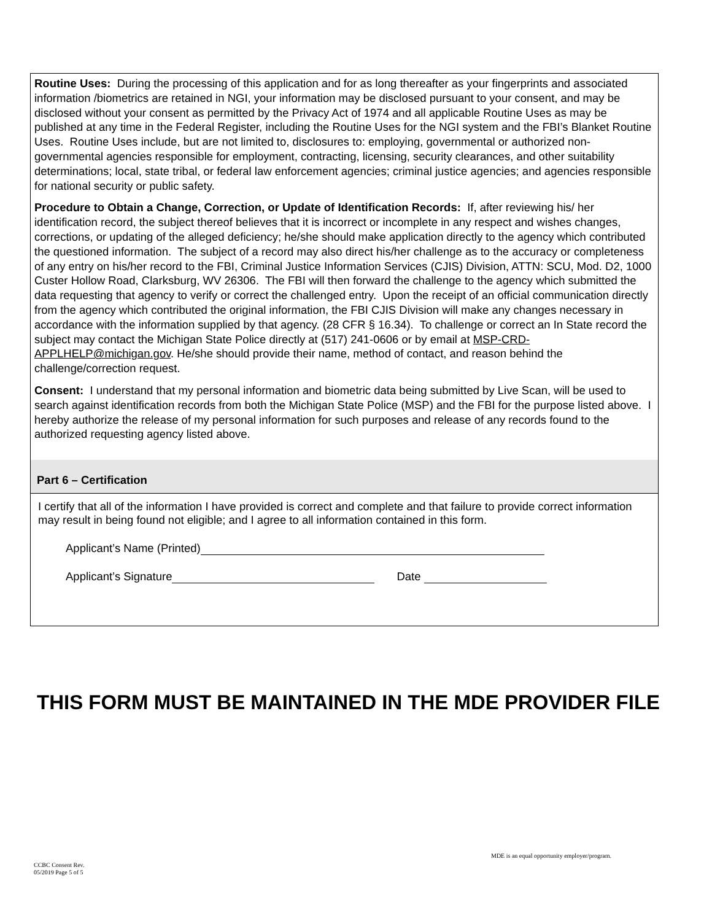Routine Uses: During the processing of this application and for as long thereafter as your fingerprints and associated information /biometrics are retained in NGI, your information may be disclosed pursuant to your consent, and may be disclosed without your consent as permitted by the Privacy Act of 1974 and all applicable Routine Uses as may be published at any time in the Federal Register, including the Routine Uses for the NGI system and the FBI’s Blanket Routine Uses. Routine Uses include, but are not limited to, disclosures to: employing, governmental or authorized non-governmental agencies responsible for employment, contracting, licensing, security clearances, and other suitability determinations; local, state tribal, or federal law enforcement agencies; criminal justice agencies; and agencies responsible for national security or public safety.
Procedure to Obtain a Change, Correction, or Update of Identification Records: If, after reviewing his/ her identification record, the subject thereof believes that it is incorrect or incomplete in any respect and wishes changes, corrections, or updating of the alleged deficiency; he/she should make application directly to the agency which contributed the questioned information. The subject of a record may also direct his/her challenge as to the accuracy or completeness of any entry on his/her record to the FBI, Criminal Justice Information Services (CJIS) Division, ATTN: SCU, Mod. D2, 1000 Custer Hollow Road, Clarksburg, WV 26306. The FBI will then forward the challenge to the agency which submitted the data requesting that agency to verify or correct the challenged entry. Upon the receipt of an official communication directly from the agency which contributed the original information, the FBI CJIS Division will make any changes necessary in accordance with the information supplied by that agency. (28 CFR § 16.34). To challenge or correct an In State record the subject may contact the Michigan State Police directly at (517) 241-0606 or by email at MSP-CRD-APPLHELP@michigan.gov. He/she should provide their name, method of contact, and reason behind the challenge/correction request.
Consent: I understand that my personal information and biometric data being submitted by Live Scan, will be used to search against identification records from both the Michigan State Police (MSP) and the FBI for the purpose listed above. I hereby authorize the release of my personal information for such purposes and release of any records found to the authorized requesting agency listed above.
Part 6 – Certification
I certify that all of the information I have provided is correct and complete and that failure to provide correct information may result in being found not eligible; and I agree to all information contained in this form.
Applicant’s Name (Printed)
Applicant’s Signature Date
THIS FORM MUST BE MAINTAINED IN THE MDE PROVIDER FILE
MDE is an equal opportunity employer/program.
CCBC Consent Rev.
05/2019 Page 5 of 5